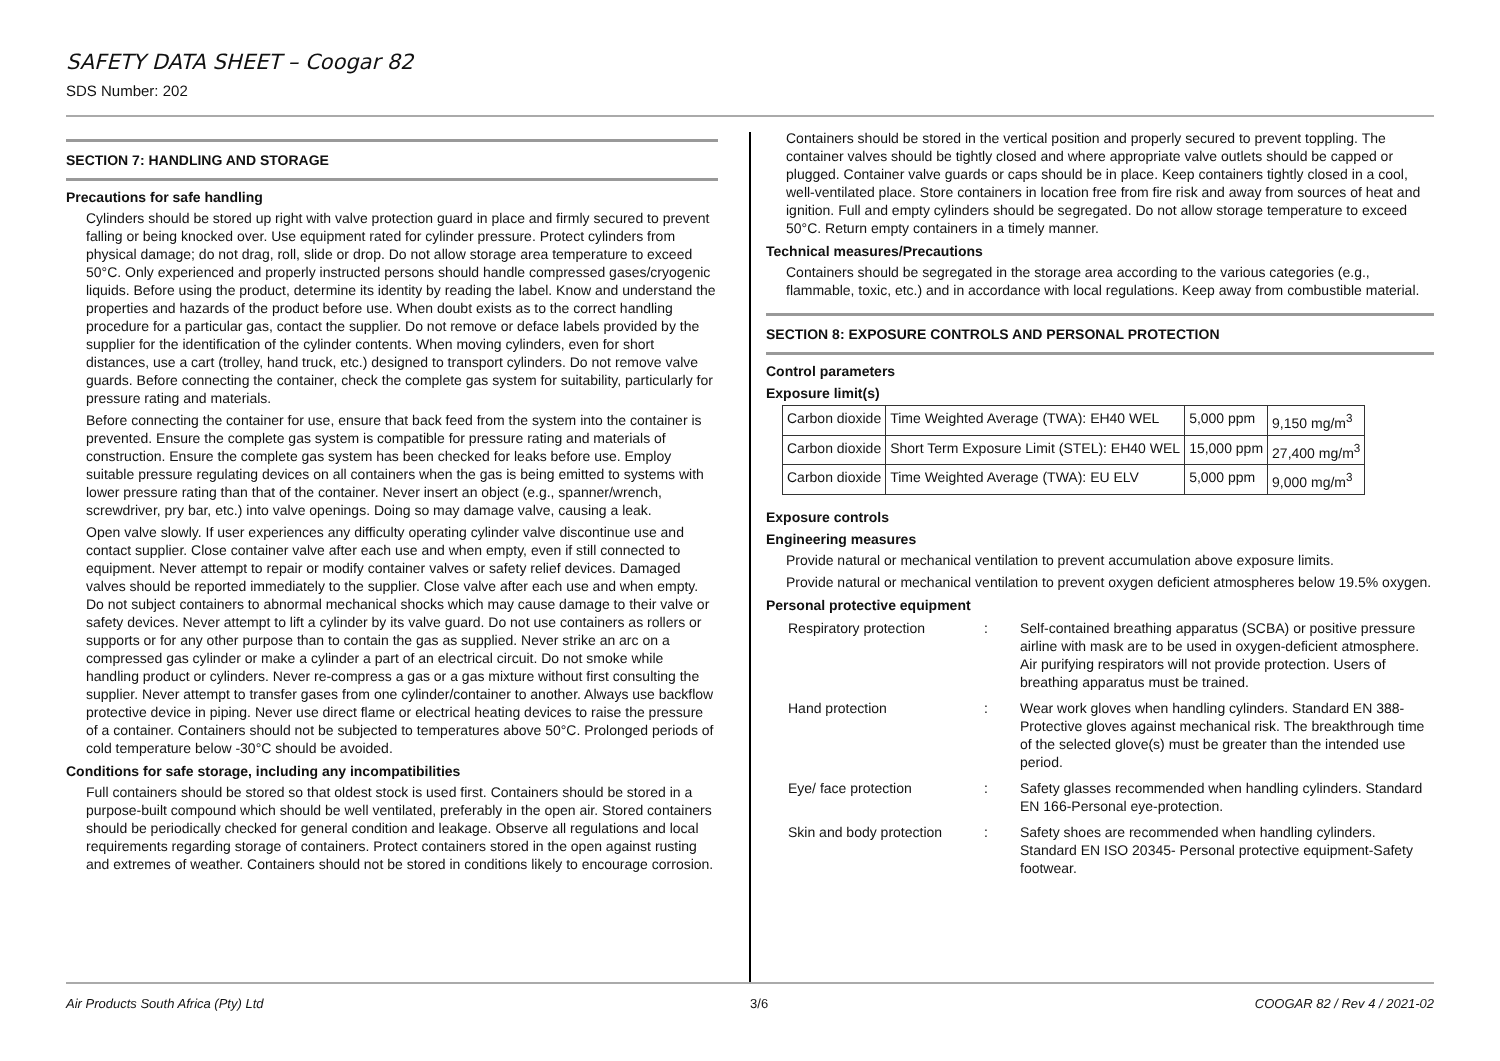SAFETY DATA SHEET – Coogar 82
SDS Number: 202
SECTION 7: HANDLING AND STORAGE
Precautions for safe handling
Cylinders should be stored up right with valve protection guard in place and firmly secured to prevent falling or being knocked over. Use equipment rated for cylinder pressure. Protect cylinders from physical damage; do not drag, roll, slide or drop. Do not allow storage area temperature to exceed 50°C. Only experienced and properly instructed persons should handle compressed gases/cryogenic liquids. Before using the product, determine its identity by reading the label. Know and understand the properties and hazards of the product before use. When doubt exists as to the correct handling procedure for a particular gas, contact the supplier. Do not remove or deface labels provided by the supplier for the identification of the cylinder contents. When moving cylinders, even for short distances, use a cart (trolley, hand truck, etc.) designed to transport cylinders. Do not remove valve guards. Before connecting the container, check the complete gas system for suitability, particularly for pressure rating and materials.
Before connecting the container for use, ensure that back feed from the system into the container is prevented. Ensure the complete gas system is compatible for pressure rating and materials of construction. Ensure the complete gas system has been checked for leaks before use. Employ suitable pressure regulating devices on all containers when the gas is being emitted to systems with lower pressure rating than that of the container. Never insert an object (e.g., spanner/wrench, screwdriver, pry bar, etc.) into valve openings. Doing so may damage valve, causing a leak.
Open valve slowly. If user experiences any difficulty operating cylinder valve discontinue use and contact supplier. Close container valve after each use and when empty, even if still connected to equipment. Never attempt to repair or modify container valves or safety relief devices. Damaged valves should be reported immediately to the supplier. Close valve after each use and when empty. Do not subject containers to abnormal mechanical shocks which may cause damage to their valve or safety devices. Never attempt to lift a cylinder by its valve guard. Do not use containers as rollers or supports or for any other purpose than to contain the gas as supplied. Never strike an arc on a compressed gas cylinder or make a cylinder a part of an electrical circuit. Do not smoke while handling product or cylinders. Never re-compress a gas or a gas mixture without first consulting the supplier. Never attempt to transfer gases from one cylinder/container to another. Always use backflow protective device in piping. Never use direct flame or electrical heating devices to raise the pressure of a container. Containers should not be subjected to temperatures above 50°C. Prolonged periods of cold temperature below -30°C should be avoided.
Conditions for safe storage, including any incompatibilities
Full containers should be stored so that oldest stock is used first. Containers should be stored in a purpose-built compound which should be well ventilated, preferably in the open air. Stored containers should be periodically checked for general condition and leakage. Observe all regulations and local requirements regarding storage of containers. Protect containers stored in the open against rusting and extremes of weather. Containers should not be stored in conditions likely to encourage corrosion.
Containers should be stored in the vertical position and properly secured to prevent toppling. The container valves should be tightly closed and where appropriate valve outlets should be capped or plugged. Container valve guards or caps should be in place. Keep containers tightly closed in a cool, well-ventilated place. Store containers in location free from fire risk and away from sources of heat and ignition. Full and empty cylinders should be segregated. Do not allow storage temperature to exceed 50°C. Return empty containers in a timely manner.
Technical measures/Precautions
Containers should be segregated in the storage area according to the various categories (e.g., flammable, toxic, etc.) and in accordance with local regulations. Keep away from combustible material.
SECTION 8: EXPOSURE CONTROLS AND PERSONAL PROTECTION
Control parameters
Exposure limit(s)
| Carbon dioxide | Time Weighted Average (TWA): EH40 WEL | 5,000 ppm | 9,150 mg/m<sup>3</sup> |
| Carbon dioxide | Short Term Exposure Limit (STEL): EH40 WEL | 15,000 ppm | 27,400 mg/m<sup>3</sup> |
| Carbon dioxide | Time Weighted Average (TWA): EU ELV | 5,000 ppm | 9,000 mg/m<sup>3</sup> |
Exposure controls
Engineering measures
Provide natural or mechanical ventilation to prevent accumulation above exposure limits.
Provide natural or mechanical ventilation to prevent oxygen deficient atmospheres below 19.5% oxygen.
Personal protective equipment
| Respiratory protection | : | Self-contained breathing apparatus (SCBA) or positive pressure airline with mask are to be used in oxygen-deficient atmosphere. Air purifying respirators will not provide protection. Users of breathing apparatus must be trained. |
| Hand protection | : | Wear work gloves when handling cylinders. Standard EN 388- Protective gloves against mechanical risk. The breakthrough time of the selected glove(s) must be greater than the intended use period. |
| Eye/ face protection | : | Safety glasses recommended when handling cylinders. Standard EN 166-Personal eye-protection. |
| Skin and body protection | : | Safety shoes are recommended when handling cylinders. Standard EN ISO 20345- Personal protective equipment-Safety footwear. |
Air Products South Africa (Pty) Ltd 3/6 COOGAR 82 / Rev 4 / 2021-02